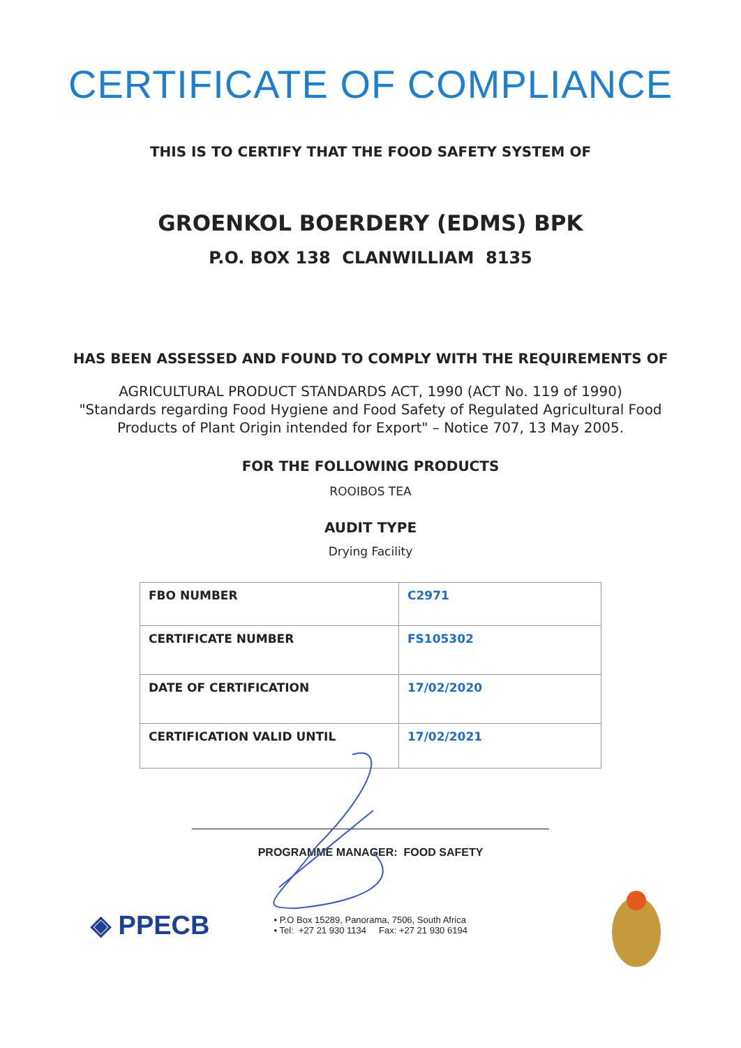CERTIFICATE OF COMPLIANCE
THIS IS TO CERTIFY THAT THE FOOD SAFETY SYSTEM OF
GROENKOL BOERDERY (EDMS) BPK
P.O. BOX 138 CLANWILLIAM 8135
HAS BEEN ASSESSED AND FOUND TO COMPLY WITH THE REQUIREMENTS OF
AGRICULTURAL PRODUCT STANDARDS ACT, 1990 (ACT No. 119 of 1990)
"Standards regarding Food Hygiene and Food Safety of Regulated Agricultural Food
Products of Plant Origin intended for Export" – Notice 707, 13 May 2005.
FOR THE FOLLOWING PRODUCTS
ROOIBOS TEA
AUDIT TYPE
Drying Facility
| FBO NUMBER | C2971 |
| CERTIFICATE NUMBER | FS105302 |
| DATE OF CERTIFICATION | 17/02/2020 |
| CERTIFICATION VALID UNTIL | 17/02/2021 |
PROGRAMME MANAGER: FOOD SAFETY
◈ PPECB
• P.O Box 15289, Panorama, 7506, South Africa
• Tel: +27 21 930 1134 Fax: +27 21 930 6194